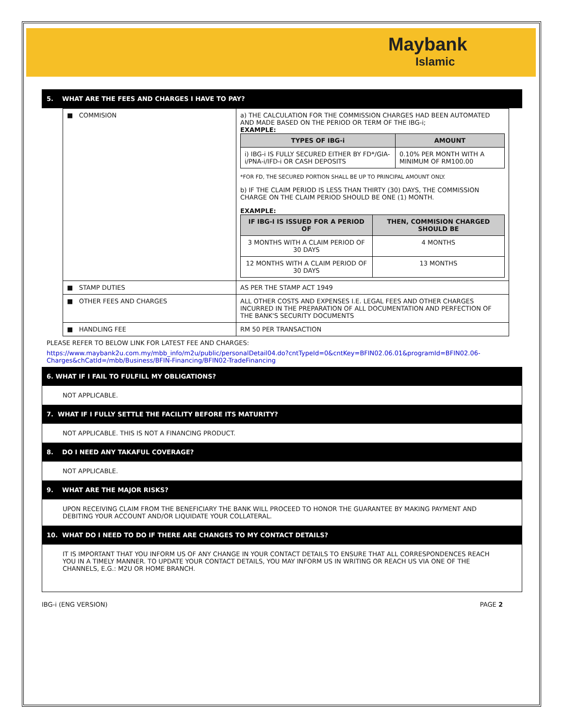Maybank
Islamic
5. WHAT ARE THE FEES AND CHARGES I HAVE TO PAY?
| ■ COMMISION | a) THE CALCULATION FOR THE COMMISSION CHARGES HAD BEEN AUTOMATED AND MADE BASED ON THE PERIOD OR TERM OF THE IBG-i; EXAMPLE: / TYPES OF IBG-i / AMOUNT / / --- / --- / / i) IBG-i IS FULLY SECURED EITHER BY FD*/GIA-i/PNA-i/IFD-i OR CASH DEPOSITS / 0.10% PER MONTH WITH A MINIMUM OF RM100.00 / *FOR FD, THE SECURED PORTION SHALL BE UP TO PRINCIPAL AMOUNT ONLY. b) IF THE CLAIM PERIOD IS LESS THAN THIRTY (30) DAYS, THE COMMISSION CHARGE ON THE CLAIM PERIOD SHOULD BE ONE (1) MONTH. EXAMPLE: / IF IBG-I IS ISSUED FOR A PERIOD OF / THEN, COMMISION CHARGED SHOULD BE / / --- / --- / / 3 MONTHS WITH A CLAIM PERIOD OF 30 DAYS / 4 MONTHS / / 12 MONTHS WITH A CLAIM PERIOD OF 30 DAYS / 13 MONTHS / |
| ■ STAMP DUTIES | AS PER THE STAMP ACT 1949 |
| ■ OTHER FEES AND CHARGES | ALL OTHER COSTS AND EXPENSES I.E. LEGAL FEES AND OTHER CHARGES INCURRED IN THE PREPARATION OF ALL DOCUMENTATION AND PERFECTION OF THE BANK'S SECURITY DOCUMENTS |
| ■ HANDLING FEE | RM 50 PER TRANSACTION |
PLEASE REFER TO BELOW LINK FOR LATEST FEE AND CHARGES:
https://www.maybank2u.com.my/mbb_info/m2u/public/personalDetail04.do?cntTypeId=0&cntKey=BFIN02.06.01&programId=BFIN02.06-Charges&chCatId=/mbb/Business/BFIN-Financing/BFIN02-TradeFinancing
6. WHAT IF I FAIL TO FULFILL MY OBLIGATIONS?
NOT APPLICABLE.
7. WHAT IF I FULLY SETTLE THE FACILITY BEFORE ITS MATURITY?
NOT APPLICABLE. THIS IS NOT A FINANCING PRODUCT.
8. DO I NEED ANY TAKAFUL COVERAGE?
NOT APPLICABLE.
9. WHAT ARE THE MAJOR RISKS?
UPON RECEIVING CLAIM FROM THE BENEFICIARY THE BANK WILL PROCEED TO HONOR THE GUARANTEE BY MAKING PAYMENT AND DEBITING YOUR ACCOUNT AND/OR LIQUIDATE YOUR COLLATERAL.
10. WHAT DO I NEED TO DO IF THERE ARE CHANGES TO MY CONTACT DETAILS?
IT IS IMPORTANT THAT YOU INFORM US OF ANY CHANGE IN YOUR CONTACT DETAILS TO ENSURE THAT ALL CORRESPONDENCES REACH YOU IN A TIMELY MANNER. TO UPDATE YOUR CONTACT DETAILS, YOU MAY INFORM US IN WRITING OR REACH US VIA ONE OF THE CHANNELS, E.G.: M2U OR HOME BRANCH.
IBG-i (ENG VERSION) PAGE 2